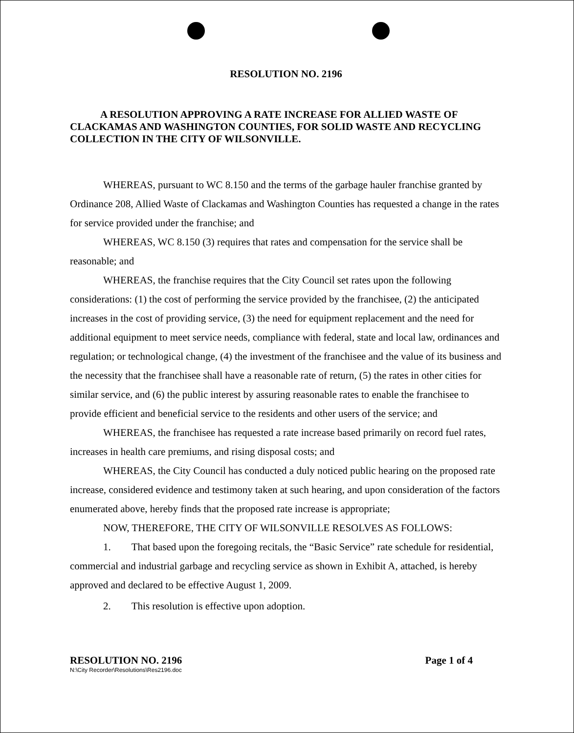RESOLUTION NO. 2196
A RESOLUTION APPROVING A RATE INCREASE FOR ALLIED WASTE OF CLACKAMAS AND WASHINGTON COUNTIES, FOR SOLID WASTE AND RECYCLING COLLECTION IN THE CITY OF WILSONVILLE.
WHEREAS, pursuant to WC 8.150 and the terms of the garbage hauler franchise granted by Ordinance 208, Allied Waste of Clackamas and Washington Counties has requested a change in the rates for service provided under the franchise; and
WHEREAS, WC 8.150 (3) requires that rates and compensation for the service shall be reasonable; and
WHEREAS, the franchise requires that the City Council set rates upon the following considerations: (1) the cost of performing the service provided by the franchisee, (2) the anticipated increases in the cost of providing service, (3) the need for equipment replacement and the need for additional equipment to meet service needs, compliance with federal, state and local law, ordinances and regulation; or technological change, (4) the investment of the franchisee and the value of its business and the necessity that the franchisee shall have a reasonable rate of return, (5) the rates in other cities for similar service, and (6) the public interest by assuring reasonable rates to enable the franchisee to provide efficient and beneficial service to the residents and other users of the service; and
WHEREAS, the franchisee has requested a rate increase based primarily on record fuel rates, increases in health care premiums, and rising disposal costs; and
WHEREAS, the City Council has conducted a duly noticed public hearing on the proposed rate increase, considered evidence and testimony taken at such hearing, and upon consideration of the factors enumerated above, hereby finds that the proposed rate increase is appropriate;
NOW, THEREFORE, THE CITY OF WILSONVILLE RESOLVES AS FOLLOWS:
1. That based upon the foregoing recitals, the “Basic Service” rate schedule for residential, commercial and industrial garbage and recycling service as shown in Exhibit A, attached, is hereby approved and declared to be effective August 1, 2009.
2. This resolution is effective upon adoption.
RESOLUTION NO. 2196 Page 1 of 4
N:\City Recorder\Resolutions\Res2196.doc